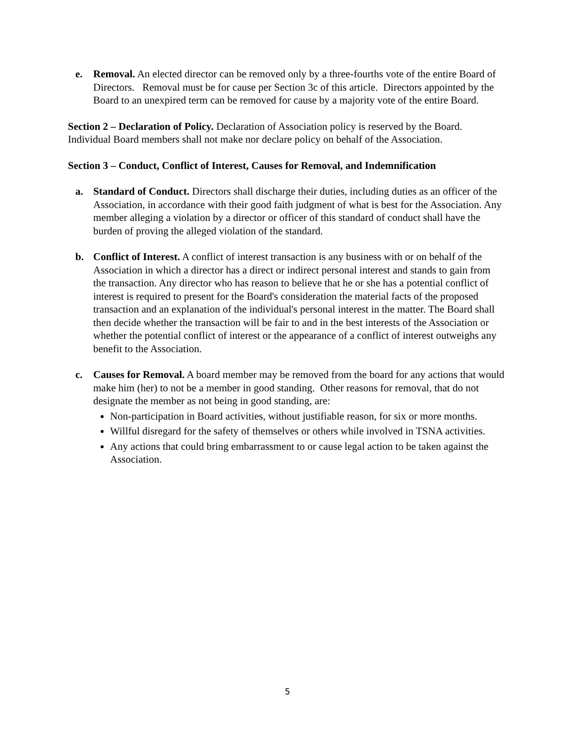e. Removal. An elected director can be removed only by a three-fourths vote of the entire Board of Directors. Removal must be for cause per Section 3c of this article. Directors appointed by the Board to an unexpired term can be removed for cause by a majority vote of the entire Board.
Section 2 – Declaration of Policy. Declaration of Association policy is reserved by the Board. Individual Board members shall not make nor declare policy on behalf of the Association.
Section 3 – Conduct, Conflict of Interest, Causes for Removal, and Indemnification
a. Standard of Conduct. Directors shall discharge their duties, including duties as an officer of the Association, in accordance with their good faith judgment of what is best for the Association. Any member alleging a violation by a director or officer of this standard of conduct shall have the burden of proving the alleged violation of the standard.
b. Conflict of Interest. A conflict of interest transaction is any business with or on behalf of the Association in which a director has a direct or indirect personal interest and stands to gain from the transaction. Any director who has reason to believe that he or she has a potential conflict of interest is required to present for the Board's consideration the material facts of the proposed transaction and an explanation of the individual's personal interest in the matter. The Board shall then decide whether the transaction will be fair to and in the best interests of the Association or whether the potential conflict of interest or the appearance of a conflict of interest outweighs any benefit to the Association.
c. Causes for Removal. A board member may be removed from the board for any actions that would make him (her) to not be a member in good standing. Other reasons for removal, that do not designate the member as not being in good standing, are:
Non-participation in Board activities, without justifiable reason, for six or more months.
Willful disregard for the safety of themselves or others while involved in TSNA activities.
Any actions that could bring embarrassment to or cause legal action to be taken against the Association.
5